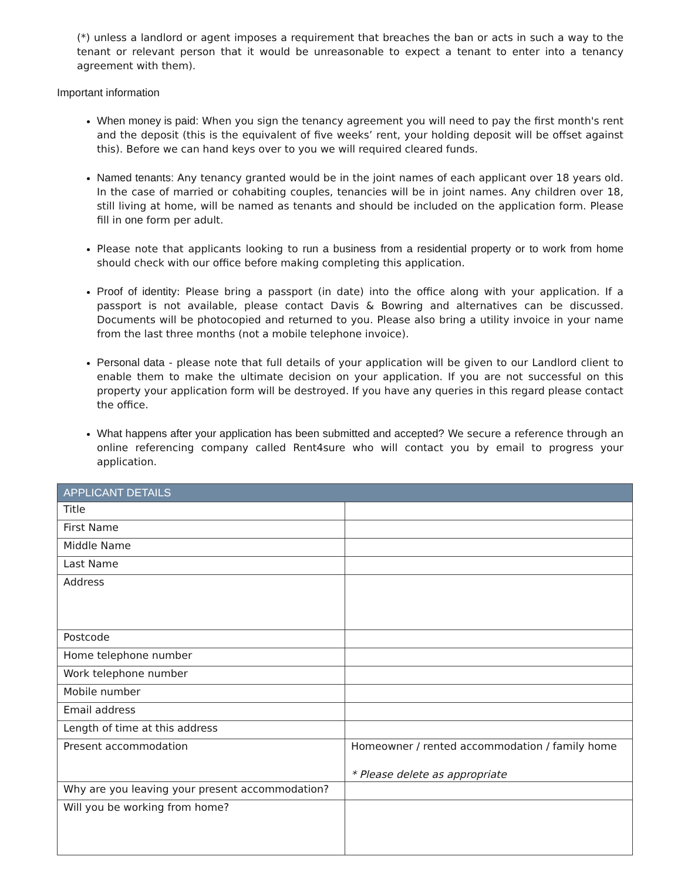(*) unless a landlord or agent imposes a requirement that breaches the ban or acts in such a way to the tenant or relevant person that it would be unreasonable to expect a tenant to enter into a tenancy agreement with them).
Important information
When money is paid: When you sign the tenancy agreement you will need to pay the first month's rent and the deposit (this is the equivalent of five weeks’ rent, your holding deposit will be offset against this). Before we can hand keys over to you we will required cleared funds.
Named tenants: Any tenancy granted would be in the joint names of each applicant over 18 years old. In the case of married or cohabiting couples, tenancies will be in joint names. Any children over 18, still living at home, will be named as tenants and should be included on the application form. Please fill in one form per adult.
Please note that applicants looking to run a business from a residential property or to work from home should check with our office before making completing this application.
Proof of identity: Please bring a passport (in date) into the office along with your application. If a passport is not available, please contact Davis & Bowring and alternatives can be discussed. Documents will be photocopied and returned to you. Please also bring a utility invoice in your name from the last three months (not a mobile telephone invoice).
Personal data - please note that full details of your application will be given to our Landlord client to enable them to make the ultimate decision on your application. If you are not successful on this property your application form will be destroyed. If you have any queries in this regard please contact the office.
What happens after your application has been submitted and accepted? We secure a reference through an online referencing company called Rent4sure who will contact you by email to progress your application.
| APPLICANT DETAILS | |
| --- | --- |
| Title | |
| First Name | |
| Middle Name | |
| Last Name | |
| Address | |
| Postcode | |
| Home telephone number | |
| Work telephone number | |
| Mobile number | |
| Email address | |
| Length of time at this address | |
| Present accommodation | Homeowner / rented accommodation / family home * Please delete as appropriate |
| Why are you leaving your present accommodation? | |
| Will you be working from home? | |